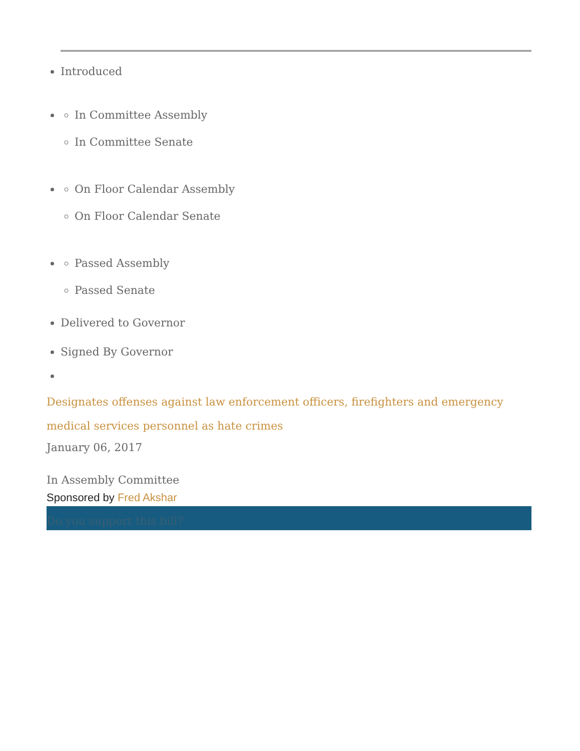Introduced
In Committee Assembly
In Committee Senate
On Floor Calendar Assembly
On Floor Calendar Senate
Passed Assembly
Passed Senate
Delivered to Governor
Signed By Governor
Designates offenses against law enforcement officers, firefighters and emergency medical services personnel as hate crimes
January 06, 2017
In Assembly Committee
Sponsored by Fred Akshar
Do you support this bill?